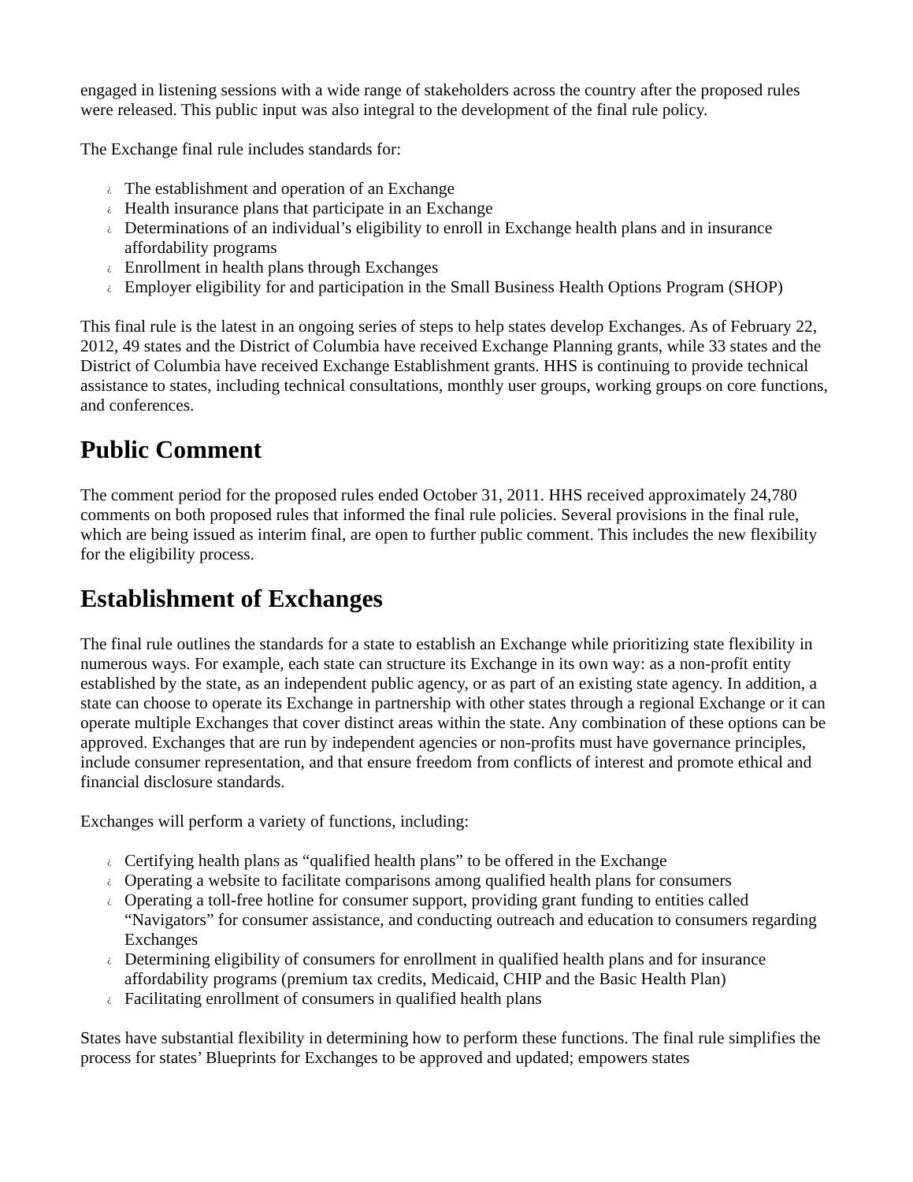engaged in listening sessions with a wide range of stakeholders across the country after the proposed rules were released. This public input was also integral to the development of the final rule policy.
The Exchange final rule includes standards for:
¿ The establishment and operation of an Exchange
¿ Health insurance plans that participate in an Exchange
¿ Determinations of an individual’s eligibility to enroll in Exchange health plans and in insurance affordability programs
¿ Enrollment in health plans through Exchanges
¿ Employer eligibility for and participation in the Small Business Health Options Program (SHOP)
This final rule is the latest in an ongoing series of steps to help states develop Exchanges. As of February 22, 2012, 49 states and the District of Columbia have received Exchange Planning grants, while 33 states and the District of Columbia have received Exchange Establishment grants. HHS is continuing to provide technical assistance to states, including technical consultations, monthly user groups, working groups on core functions, and conferences.
Public Comment
The comment period for the proposed rules ended October 31, 2011. HHS received approximately 24,780 comments on both proposed rules that informed the final rule policies. Several provisions in the final rule, which are being issued as interim final, are open to further public comment. This includes the new flexibility for the eligibility process.
Establishment of Exchanges
The final rule outlines the standards for a state to establish an Exchange while prioritizing state flexibility in numerous ways. For example, each state can structure its Exchange in its own way: as a non-profit entity established by the state, as an independent public agency, or as part of an existing state agency. In addition, a state can choose to operate its Exchange in partnership with other states through a regional Exchange or it can operate multiple Exchanges that cover distinct areas within the state. Any combination of these options can be approved. Exchanges that are run by independent agencies or non-profits must have governance principles, include consumer representation, and that ensure freedom from conflicts of interest and promote ethical and financial disclosure standards.
Exchanges will perform a variety of functions, including:
¿ Certifying health plans as “qualified health plans” to be offered in the Exchange
¿ Operating a website to facilitate comparisons among qualified health plans for consumers
¿ Operating a toll-free hotline for consumer support, providing grant funding to entities called “Navigators” for consumer assistance, and conducting outreach and education to consumers regarding Exchanges
¿ Determining eligibility of consumers for enrollment in qualified health plans and for insurance affordability programs (premium tax credits, Medicaid, CHIP and the Basic Health Plan)
¿ Facilitating enrollment of consumers in qualified health plans
States have substantial flexibility in determining how to perform these functions. The final rule simplifies the process for states’ Blueprints for Exchanges to be approved and updated; empowers states